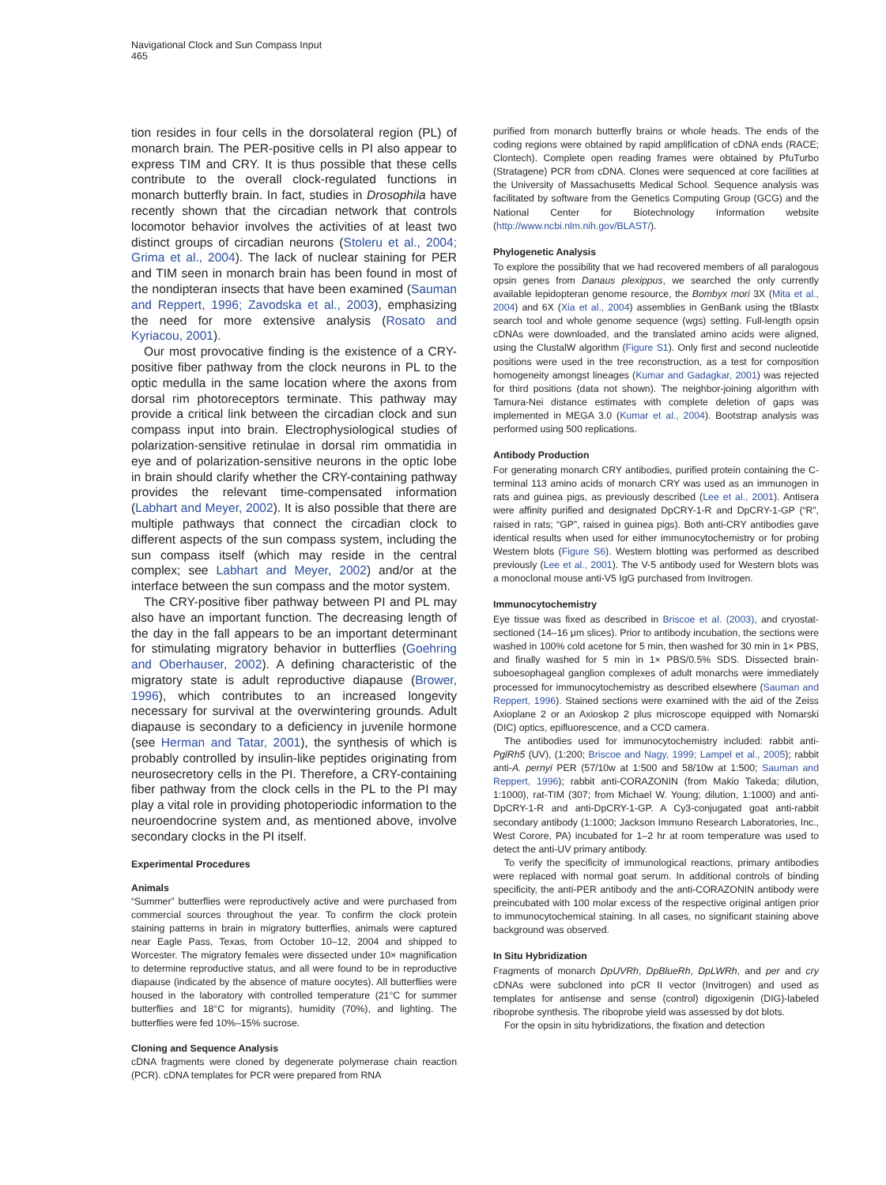Navigational Clock and Sun Compass Input
465
tion resides in four cells in the dorsolateral region (PL) of monarch brain. The PER-positive cells in PI also appear to express TIM and CRY. It is thus possible that these cells contribute to the overall clock-regulated functions in monarch butterfly brain. In fact, studies in Drosophila have recently shown that the circadian network that controls locomotor behavior involves the activities of at least two distinct groups of circadian neurons (Stoleru et al., 2004; Grima et al., 2004). The lack of nuclear staining for PER and TIM seen in monarch brain has been found in most of the nondipteran insects that have been examined (Sauman and Reppert, 1996; Zavodska et al., 2003), emphasizing the need for more extensive analysis (Rosato and Kyriacou, 2001).
Our most provocative finding is the existence of a CRY-positive fiber pathway from the clock neurons in PL to the optic medulla in the same location where the axons from dorsal rim photoreceptors terminate. This pathway may provide a critical link between the circadian clock and sun compass input into brain. Electrophysiological studies of polarization-sensitive retinulae in dorsal rim ommatidia in eye and of polarization-sensitive neurons in the optic lobe in brain should clarify whether the CRY-containing pathway provides the relevant time-compensated information (Labhart and Meyer, 2002). It is also possible that there are multiple pathways that connect the circadian clock to different aspects of the sun compass system, including the sun compass itself (which may reside in the central complex; see Labhart and Meyer, 2002) and/or at the interface between the sun compass and the motor system.
The CRY-positive fiber pathway between PI and PL may also have an important function. The decreasing length of the day in the fall appears to be an important determinant for stimulating migratory behavior in butterflies (Goehring and Oberhauser, 2002). A defining characteristic of the migratory state is adult reproductive diapause (Brower, 1996), which contributes to an increased longevity necessary for survival at the overwintering grounds. Adult diapause is secondary to a deficiency in juvenile hormone (see Herman and Tatar, 2001), the synthesis of which is probably controlled by insulin-like peptides originating from neurosecretory cells in the PI. Therefore, a CRY-containing fiber pathway from the clock cells in the PL to the PI may play a vital role in providing photoperiodic information to the neuroendocrine system and, as mentioned above, involve secondary clocks in the PI itself.
Experimental Procedures
Animals
“Summer” butterflies were reproductively active and were purchased from commercial sources throughout the year. To confirm the clock protein staining patterns in brain in migratory butterflies, animals were captured near Eagle Pass, Texas, from October 10–12, 2004 and shipped to Worcester. The migratory females were dissected under 10× magnification to determine reproductive status, and all were found to be in reproductive diapause (indicated by the absence of mature oocytes). All butterflies were housed in the laboratory with controlled temperature (21°C for summer butterflies and 18°C for migrants), humidity (70%), and lighting. The butterflies were fed 10%–15% sucrose.
Cloning and Sequence Analysis
cDNA fragments were cloned by degenerate polymerase chain reaction (PCR). cDNA templates for PCR were prepared from RNA
purified from monarch butterfly brains or whole heads. The ends of the coding regions were obtained by rapid amplification of cDNA ends (RACE; Clontech). Complete open reading frames were obtained by PfuTurbo (Stratagene) PCR from cDNA. Clones were sequenced at core facilities at the University of Massachusetts Medical School. Sequence analysis was facilitated by software from the Genetics Computing Group (GCG) and the National Center for Biotechnology Information website (http://www.ncbi.nlm.nih.gov/BLAST/).
Phylogenetic Analysis
To explore the possibility that we had recovered members of all paralogous opsin genes from Danaus plexippus, we searched the only currently available lepidopteran genome resource, the Bombyx mori 3X (Mita et al., 2004) and 6X (Xia et al., 2004) assemblies in GenBank using the tBlastx search tool and whole genome sequence (wgs) setting. Full-length opsin cDNAs were downloaded, and the translated amino acids were aligned, using the ClustalW algorithm (Figure S1). Only first and second nucleotide positions were used in the tree reconstruction, as a test for composition homogeneity amongst lineages (Kumar and Gadagkar, 2001) was rejected for third positions (data not shown). The neighbor-joining algorithm with Tamura-Nei distance estimates with complete deletion of gaps was implemented in MEGA 3.0 (Kumar et al., 2004). Bootstrap analysis was performed using 500 replications.
Antibody Production
For generating monarch CRY antibodies, purified protein containing the C-terminal 113 amino acids of monarch CRY was used as an immunogen in rats and guinea pigs, as previously described (Lee et al., 2001). Antisera were affinity purified and designated DpCRY-1-R and DpCRY-1-GP (“R”, raised in rats; “GP”, raised in guinea pigs). Both anti-CRY antibodies gave identical results when used for either immunocytochemistry or for probing Western blots (Figure S6). Western blotting was performed as described previously (Lee et al., 2001). The V-5 antibody used for Western blots was a monoclonal mouse anti-V5 IgG purchased from Invitrogen.
Immunocytochemistry
Eye tissue was fixed as described in Briscoe et al. (2003), and cryostat-sectioned (14–16 μm slices). Prior to antibody incubation, the sections were washed in 100% cold acetone for 5 min, then washed for 30 min in 1× PBS, and finally washed for 5 min in 1× PBS/0.5% SDS. Dissected brain-suboesophageal ganglion complexes of adult monarchs were immediately processed for immunocytochemistry as described elsewhere (Sauman and Reppert, 1996). Stained sections were examined with the aid of the Zeiss Axioplane 2 or an Axioskop 2 plus microscope equipped with Nomarski (DIC) optics, epifluorescence, and a CCD camera.
The antibodies used for immunocytochemistry included: rabbit anti-PglRh5 (UV), (1:200; Briscoe and Nagy, 1999; Lampel et al., 2005); rabbit anti-A. pernyi PER (57/10w at 1:500 and 58/10w at 1:500; Sauman and Reppert, 1996); rabbit anti-CORAZONIN (from Makio Takeda; dilution, 1:1000), rat-TIM (307; from Michael W. Young; dilution, 1:1000) and anti-DpCRY-1-R and anti-DpCRY-1-GP. A Cy3-conjugated goat anti-rabbit secondary antibody (1:1000; Jackson Immuno Research Laboratories, Inc., West Corore, PA) incubated for 1–2 hr at room temperature was used to detect the anti-UV primary antibody.
To verify the specificity of immunological reactions, primary antibodies were replaced with normal goat serum. In additional controls of binding specificity, the anti-PER antibody and the anti-CORAZONIN antibody were preincubated with 100 molar excess of the respective original antigen prior to immunocytochemical staining. In all cases, no significant staining above background was observed.
In Situ Hybridization
Fragments of monarch DpUVRh, DpBlueRh, DpLWRh, and per and cry cDNAs were subcloned into pCR II vector (Invitrogen) and used as templates for antisense and sense (control) digoxigenin (DIG)-labeled riboprobe synthesis. The riboprobe yield was assessed by dot blots.
For the opsin in situ hybridizations, the fixation and detection